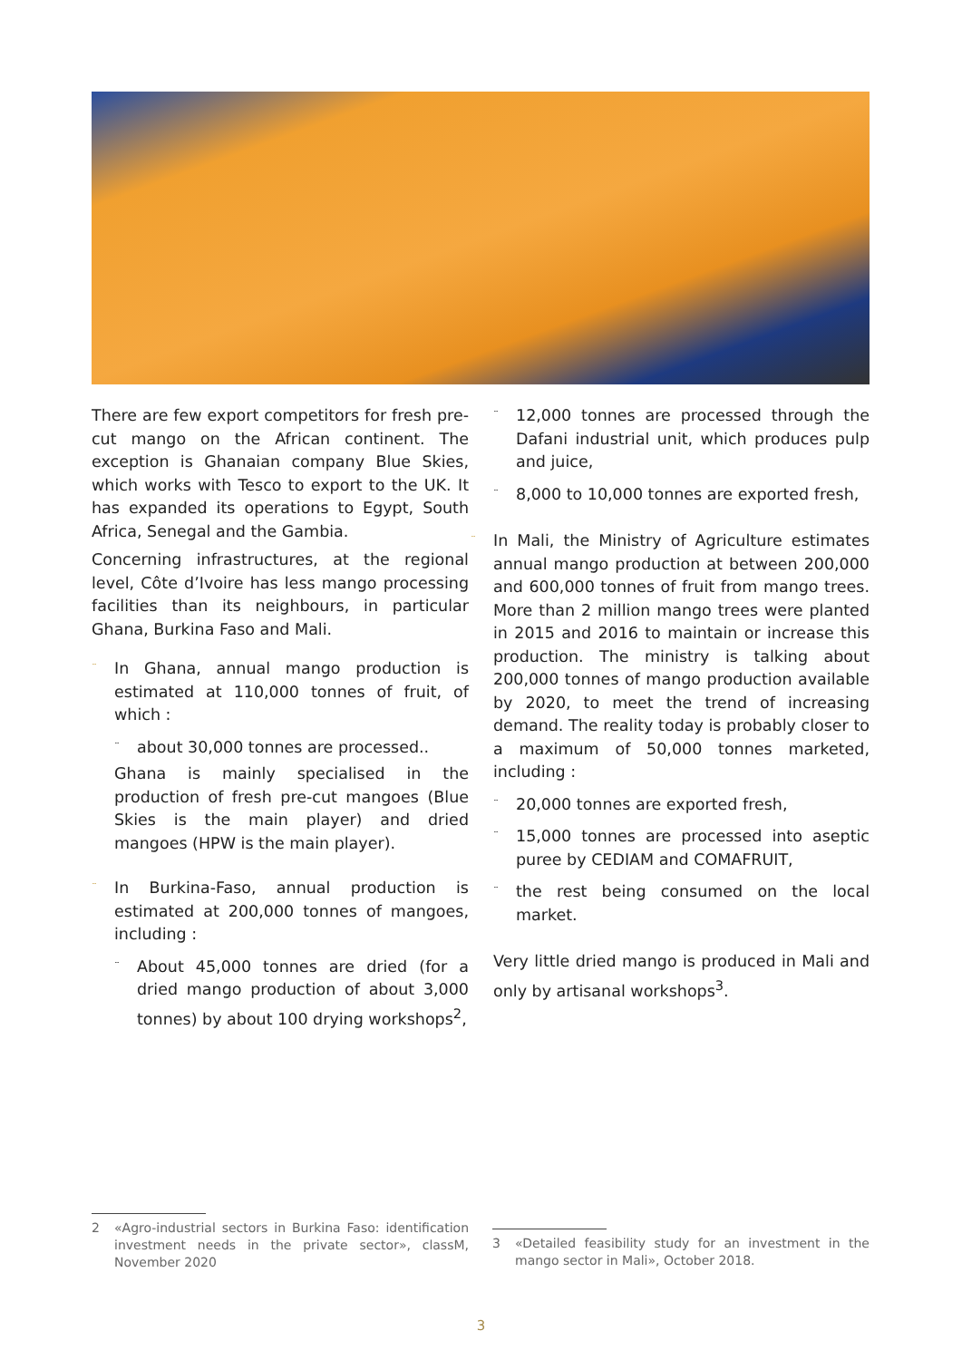There are few export competitors for fresh pre-cut mango on the African continent. The exception is Ghanaian company Blue Skies, which works with Tesco to export to the UK. It has expanded its operations to Egypt, South Africa, Senegal and the Gambia.
Concerning infrastructures, at the regional level, Côte d’Ivoire has less mango processing facilities than its neighbours, in particular Ghana, Burkina Faso and Mali.
¨
In Ghana, annual mango production is estimated at 110,000 tonnes of fruit, of which :
¨
about 30,000 tonnes are processed..
Ghana is mainly specialised in the production of fresh pre-cut mangoes (Blue Skies is the main player) and dried mangoes (HPW is the main player).
¨
In Burkina-Faso, annual production is estimated at 200,000 tonnes of mangoes, including :
¨
About 45,000 tonnes are dried (for a dried mango production of about 3,000 tonnes) by about 100 drying workshops<sup>2</sup>,
¨
12,000 tonnes are processed through the Dafani industrial unit, which produces pulp and juice,
¨
8,000 to 10,000 tonnes are exported fresh,
¨
In Mali, the Ministry of Agriculture estimates annual mango production at between 200,000 and 600,000 tonnes of fruit from mango trees. More than 2 million mango trees were planted in 2015 and 2016 to maintain or increase this production. The ministry is talking about 200,000 tonnes of mango production available by 2020, to meet the trend of increasing demand. The reality today is probably closer to a maximum of 50,000 tonnes marketed, including :
¨
20,000 tonnes are exported fresh,
¨
15,000 tonnes are processed into aseptic puree by CEDIAM and COMAFRUIT,
¨
the rest being consumed on the local market.
Very little dried mango is produced in Mali and only by artisanal workshops<sup>3</sup>.
2 «Agro-industrial sectors in Burkina Faso: identification investment needs in the private sector», classM, November 2020
3 «Detailed feasibility study for an investment in the mango sector in Mali», October 2018.
3